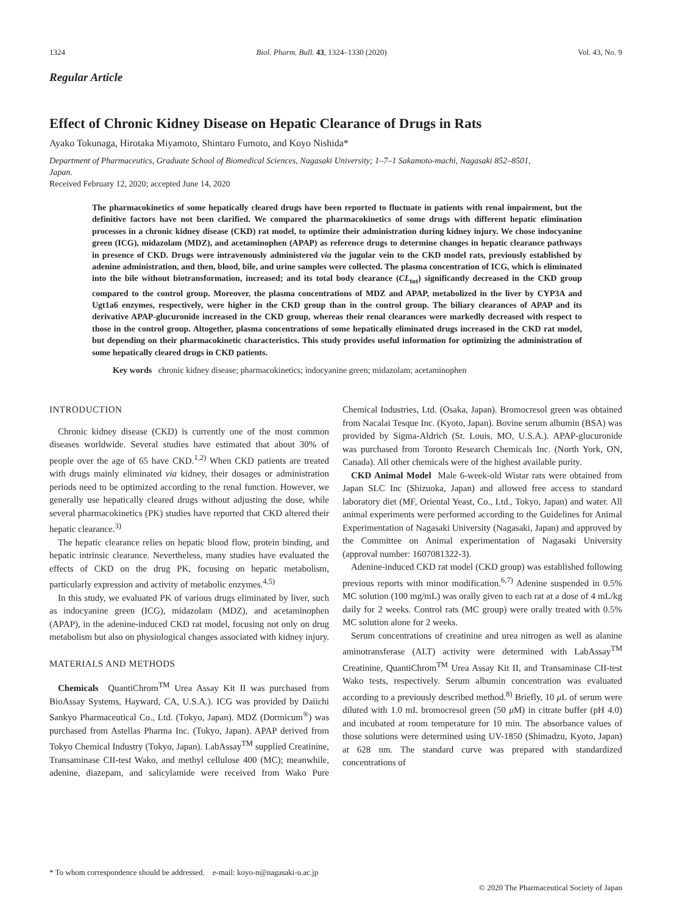1324 Biol. Pharm. Bull. 43, 1324–1330 (2020) Vol. 43, No. 9
Regular Article
Effect of Chronic Kidney Disease on Hepatic Clearance of Drugs in Rats
Ayako Tokunaga, Hirotaka Miyamoto, Shintaro Fumoto, and Koyo Nishida*
Department of Pharmaceutics, Graduate School of Biomedical Sciences, Nagasaki University; 1–7–1 Sakamoto-machi, Nagasaki 852–8501, Japan.
Received February 12, 2020; accepted June 14, 2020
The pharmacokinetics of some hepatically cleared drugs have been reported to fluctuate in patients with renal impairment, but the definitive factors have not been clarified. We compared the pharmacokinetics of some drugs with different hepatic elimination processes in a chronic kidney disease (CKD) rat model, to optimize their administration during kidney injury. We chose indocyanine green (ICG), midazolam (MDZ), and acetaminophen (APAP) as reference drugs to determine changes in hepatic clearance pathways in presence of CKD. Drugs were intravenously administered via the jugular vein to the CKD model rats, previously established by adenine administration, and then, blood, bile, and urine samples were collected. The plasma concentration of ICG, which is eliminated into the bile without biotransformation, increased; and its total body clearance (CL<sub>tot</sub>) significantly decreased in the CKD group compared to the control group. Moreover, the plasma concentrations of MDZ and APAP, metabolized in the liver by CYP3A and Ugt1a6 enzymes, respectively, were higher in the CKD group than in the control group. The biliary clearances of APAP and its derivative APAP-glucuronide increased in the CKD group, whereas their renal clearances were markedly decreased with respect to those in the control group. Altogether, plasma concentrations of some hepatically eliminated drugs increased in the CKD rat model, but depending on their pharmacokinetic characteristics. This study provides useful information for optimizing the administration of some hepatically cleared drugs in CKD patients.
Key words chronic kidney disease; pharmacokinetics; indocyanine green; midazolam; acetaminophen
INTRODUCTION
Chronic kidney disease (CKD) is currently one of the most common diseases worldwide. Several studies have estimated that about 30% of people over the age of 65 have CKD.<sup>1,2)</sup> When CKD patients are treated with drugs mainly eliminated via kidney, their dosages or administration periods need to be optimized according to the renal function. However, we generally use hepatically cleared drugs without adjusting the dose, while several pharmacokinetics (PK) studies have reported that CKD altered their hepatic clearance.<sup>3)</sup>
The hepatic clearance relies on hepatic blood flow, protein binding, and hepatic intrinsic clearance. Nevertheless, many studies have evaluated the effects of CKD on the drug PK, focusing on hepatic metabolism, particularly expression and activity of metabolic enzymes.<sup>4,5)</sup>
In this study, we evaluated PK of various drugs eliminated by liver, such as indocyanine green (ICG), midazolam (MDZ), and acetaminophen (APAP), in the adenine-induced CKD rat model, focusing not only on drug metabolism but also on physiological changes associated with kidney injury.
MATERIALS AND METHODS
Chemicals QuantiChrom<sup>TM</sup> Urea Assay Kit II was purchased from BioAssay Systems, Hayward, CA, U.S.A.). ICG was provided by Daiichi Sankyo Pharmaceutical Co., Ltd. (Tokyo, Japan). MDZ (Dormicum<sup>®</sup>) was purchased from Astellas Pharma Inc. (Tokyo, Japan). APAP derived from Tokyo Chemical Industry (Tokyo, Japan). LabAssay<sup>TM</sup> supplied Creatinine, Transaminase CII-test Wako, and methyl cellulose 400 (MC); meanwhile, adenine, diazepam, and salicylamide were received from Wako Pure Chemical Industries, Ltd. (Osaka, Japan). Bromocresol green was obtained from Nacalai Tesque Inc. (Kyoto, Japan). Bovine serum albumin (BSA) was provided by Sigma-Aldrich (St. Louis, MO, U.S.A.). APAP-glucuronide was purchased from Toronto Research Chemicals Inc. (North York, ON, Canada). All other chemicals were of the highest available purity.
CKD Animal Model Male 6-week-old Wistar rats were obtained from Japan SLC Inc (Shizuoka, Japan) and allowed free access to standard laboratory diet (MF, Oriental Yeast, Co., Ltd., Tokyo, Japan) and water. All animal experiments were performed according to the Guidelines for Animal Experimentation of Nagasaki University (Nagasaki, Japan) and approved by the Committee on Animal experimentation of Nagasaki University (approval number: 1607081322-3).
Adenine-induced CKD rat model (CKD group) was established following previous reports with minor modification.<sup>6,7)</sup> Adenine suspended in 0.5% MC solution (100 mg/mL) was orally given to each rat at a dose of 4 mL/kg daily for 2 weeks. Control rats (MC group) were orally treated with 0.5% MC solution alone for 2 weeks.
Serum concentrations of creatinine and urea nitrogen as well as alanine aminotransferase (ALT) activity were determined with LabAssay<sup>TM</sup> Creatinine, QuantiChrom<sup>TM</sup> Urea Assay Kit II, and Transaminase CII-test Wako tests, respectively. Serum albumin concentration was evaluated according to a previously described method.<sup>8)</sup> Briefly, 10 μ L of serum were diluted with 1.0 mL bromocresol green (50 μ M) in citrate buffer (pH 4.0) and incubated at room temperature for 10 min. The absorbance values of those solutions were determined using UV-1850 (Shimadzu, Kyoto, Japan) at 628 nm. The standard curve was prepared with standardized concentrations of
* To whom correspondence should be addressed. e-mail: koyo-n@nagasaki-u.ac.jp
© 2020 The Pharmaceutical Society of Japan